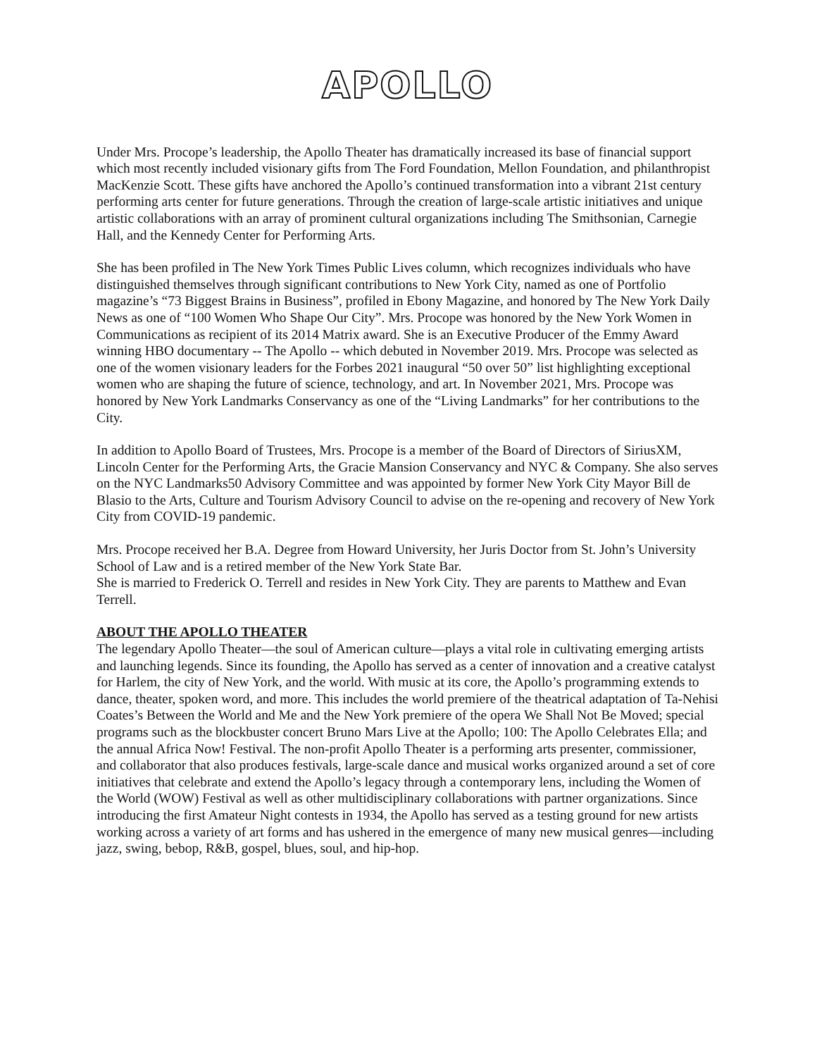APOLLO
Under Mrs. Procope’s leadership, the Apollo Theater has dramatically increased its base of financial support which most recently included visionary gifts from The Ford Foundation, Mellon Foundation, and philanthropist MacKenzie Scott. These gifts have anchored the Apollo’s continued transformation into a vibrant 21st century performing arts center for future generations. Through the creation of large-scale artistic initiatives and unique artistic collaborations with an array of prominent cultural organizations including The Smithsonian, Carnegie Hall, and the Kennedy Center for Performing Arts.
She has been profiled in The New York Times Public Lives column, which recognizes individuals who have distinguished themselves through significant contributions to New York City, named as one of Portfolio magazine’s “73 Biggest Brains in Business”, profiled in Ebony Magazine, and honored by The New York Daily News as one of “100 Women Who Shape Our City”. Mrs. Procope was honored by the New York Women in Communications as recipient of its 2014 Matrix award. She is an Executive Producer of the Emmy Award winning HBO documentary -- The Apollo -- which debuted in November 2019. Mrs. Procope was selected as one of the women visionary leaders for the Forbes 2021 inaugural “50 over 50” list highlighting exceptional women who are shaping the future of science, technology, and art. In November 2021, Mrs. Procope was honored by New York Landmarks Conservancy as one of the “Living Landmarks” for her contributions to the City.
In addition to Apollo Board of Trustees, Mrs. Procope is a member of the Board of Directors of SiriusXM, Lincoln Center for the Performing Arts, the Gracie Mansion Conservancy and NYC & Company. She also serves on the NYC Landmarks50 Advisory Committee and was appointed by former New York City Mayor Bill de Blasio to the Arts, Culture and Tourism Advisory Council to advise on the re-opening and recovery of New York City from COVID-19 pandemic.
Mrs. Procope received her B.A. Degree from Howard University, her Juris Doctor from St. John’s University School of Law and is a retired member of the New York State Bar.
She is married to Frederick O. Terrell and resides in New York City. They are parents to Matthew and Evan Terrell.
ABOUT THE APOLLO THEATER
The legendary Apollo Theater—the soul of American culture—plays a vital role in cultivating emerging artists and launching legends. Since its founding, the Apollo has served as a center of innovation and a creative catalyst for Harlem, the city of New York, and the world. With music at its core, the Apollo’s programming extends to dance, theater, spoken word, and more. This includes the world premiere of the theatrical adaptation of Ta-Nehisi Coates’s Between the World and Me and the New York premiere of the opera We Shall Not Be Moved; special programs such as the blockbuster concert Bruno Mars Live at the Apollo; 100: The Apollo Celebrates Ella; and the annual Africa Now! Festival. The non-profit Apollo Theater is a performing arts presenter, commissioner, and collaborator that also produces festivals, large-scale dance and musical works organized around a set of core initiatives that celebrate and extend the Apollo’s legacy through a contemporary lens, including the Women of the World (WOW) Festival as well as other multidisciplinary collaborations with partner organizations. Since introducing the first Amateur Night contests in 1934, the Apollo has served as a testing ground for new artists working across a variety of art forms and has ushered in the emergence of many new musical genres—including jazz, swing, bebop, R&B, gospel, blues, soul, and hip-hop.